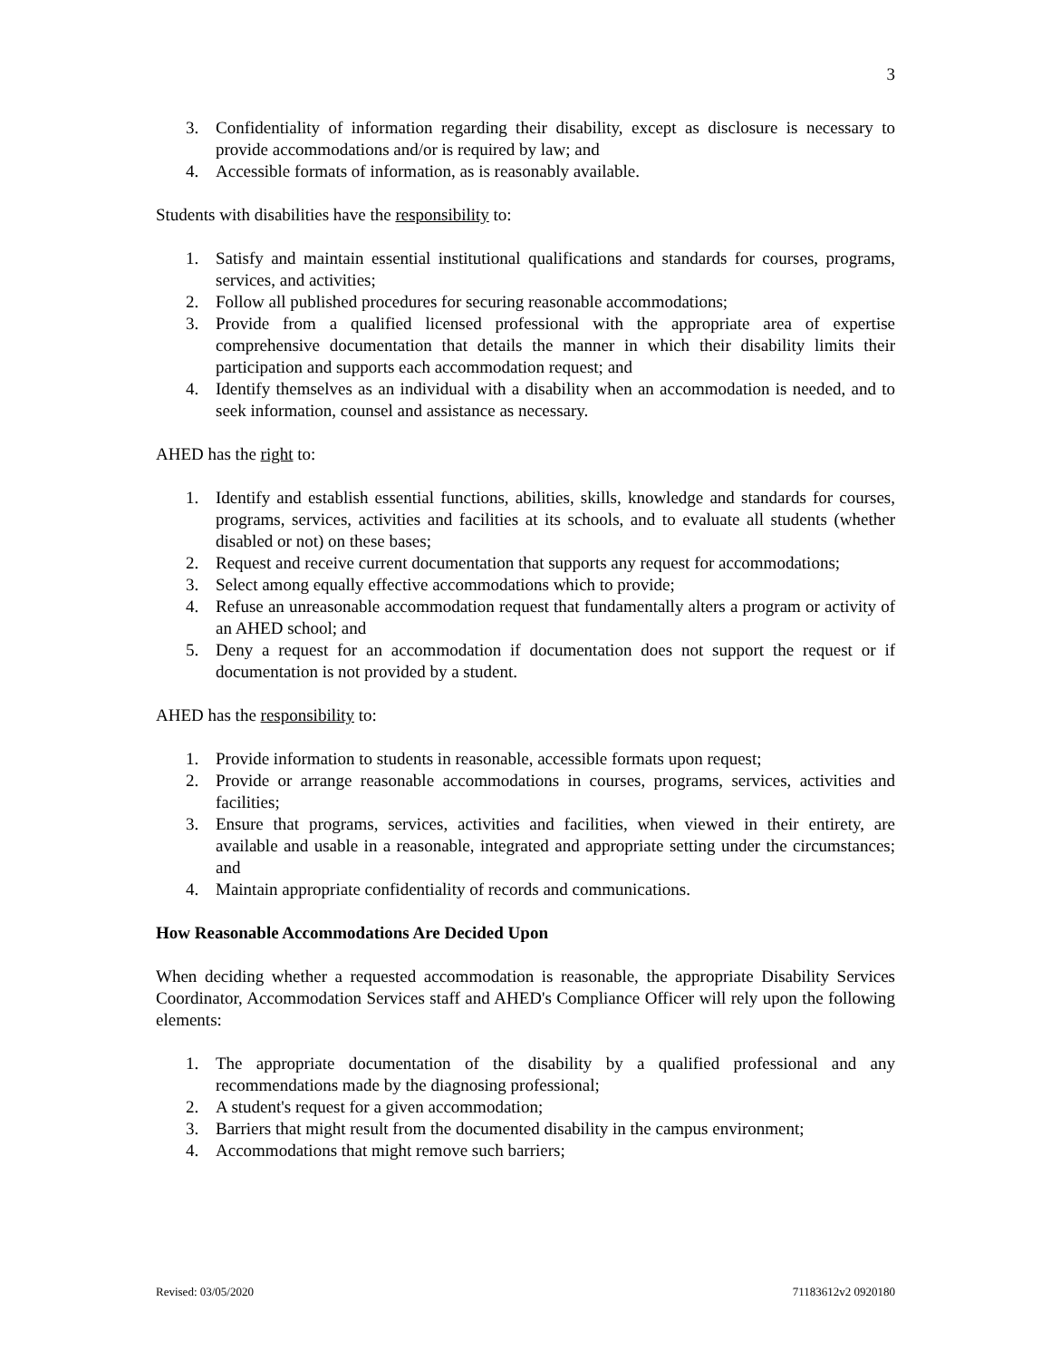3
3. Confidentiality of information regarding their disability, except as disclosure is necessary to provide accommodations and/or is required by law; and
4. Accessible formats of information, as is reasonably available.
Students with disabilities have the responsibility to:
1. Satisfy and maintain essential institutional qualifications and standards for courses, programs, services, and activities;
2. Follow all published procedures for securing reasonable accommodations;
3. Provide from a qualified licensed professional with the appropriate area of expertise comprehensive documentation that details the manner in which their disability limits their participation and supports each accommodation request; and
4. Identify themselves as an individual with a disability when an accommodation is needed, and to seek information, counsel and assistance as necessary.
AHED has the right to:
1. Identify and establish essential functions, abilities, skills, knowledge and standards for courses, programs, services, activities and facilities at its schools, and to evaluate all students (whether disabled or not) on these bases;
2. Request and receive current documentation that supports any request for accommodations;
3. Select among equally effective accommodations which to provide;
4. Refuse an unreasonable accommodation request that fundamentally alters a program or activity of an AHED school; and
5. Deny a request for an accommodation if documentation does not support the request or if documentation is not provided by a student.
AHED has the responsibility to:
1. Provide information to students in reasonable, accessible formats upon request;
2. Provide or arrange reasonable accommodations in courses, programs, services, activities and facilities;
3. Ensure that programs, services, activities and facilities, when viewed in their entirety, are available and usable in a reasonable, integrated and appropriate setting under the circumstances; and
4. Maintain appropriate confidentiality of records and communications.
How Reasonable Accommodations Are Decided Upon
When deciding whether a requested accommodation is reasonable, the appropriate Disability Services Coordinator, Accommodation Services staff and AHED's Compliance Officer will rely upon the following elements:
1. The appropriate documentation of the disability by a qualified professional and any recommendations made by the diagnosing professional;
2. A student's request for a given accommodation;
3. Barriers that might result from the documented disability in the campus environment;
4. Accommodations that might remove such barriers;
Revised: 03/05/2020 71183612v2 0920180